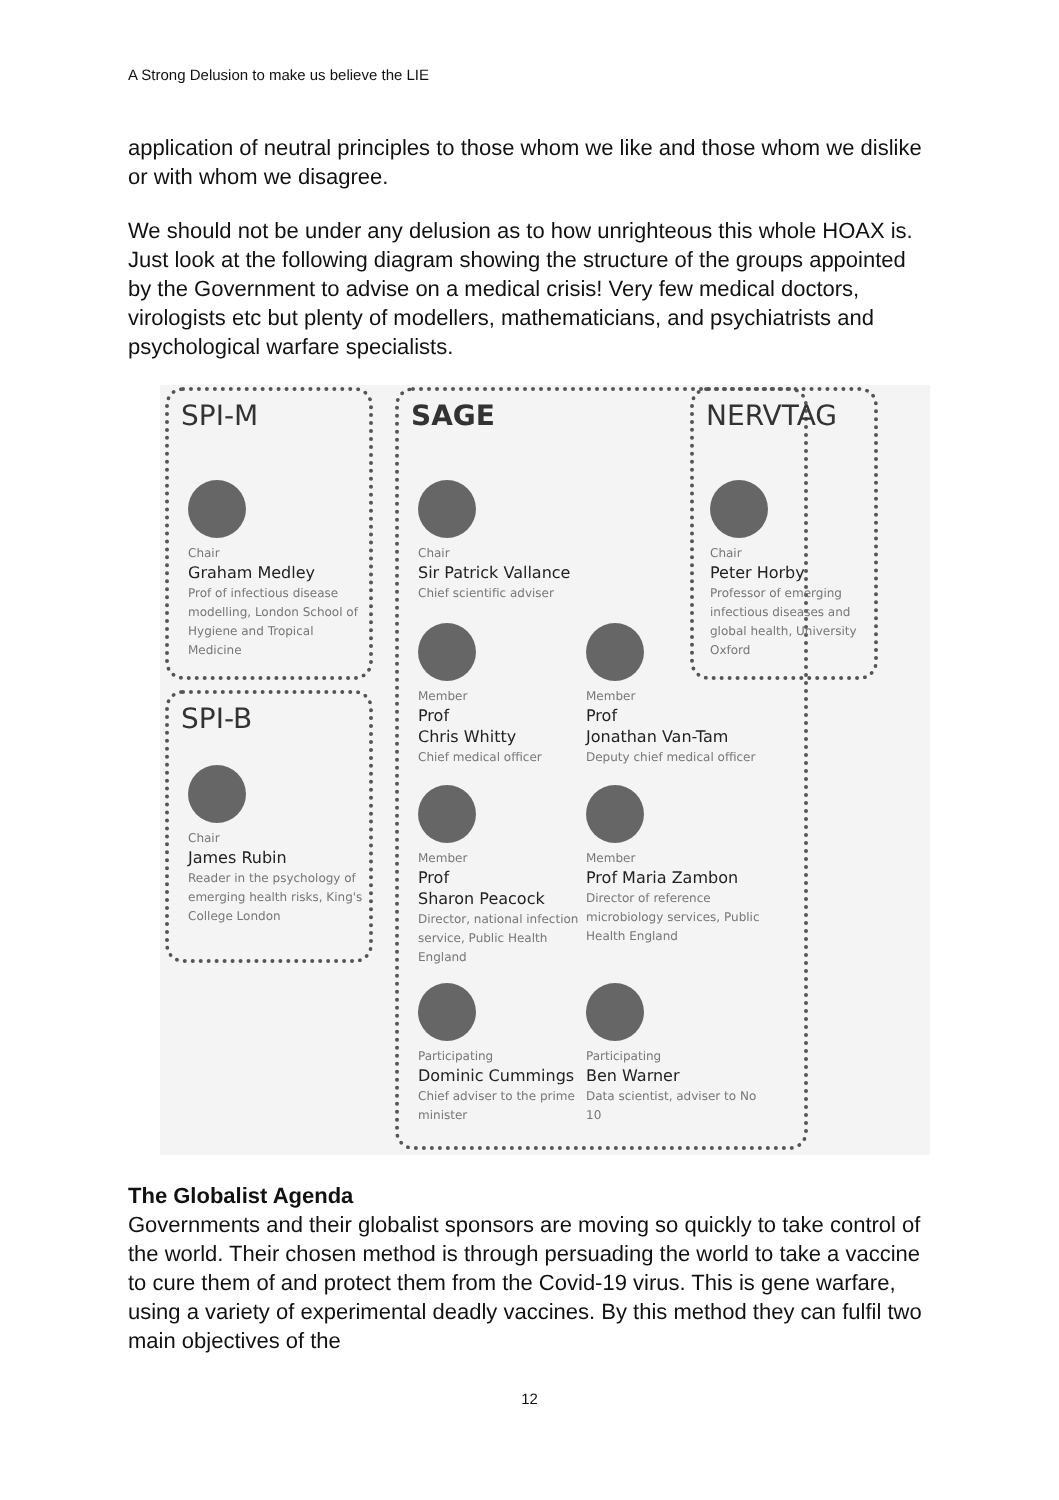A Strong Delusion to make us believe the LIE
application of neutral principles to those whom we like and those whom we dislike or with whom we disagree.
We should not be under any delusion as to how unrighteous this whole HOAX is. Just look at the following diagram showing the structure of the groups appointed by the Government to advise on a medical crisis! Very few medical doctors, virologists etc but plenty of modellers, mathematicians, and psychiatrists and psychological warfare specialists.
SPI-M
SPI-B
SAGE NERVTAG
Chair
Graham Medley
Prof of infectious disease modelling, London School of Hygiene and Tropical Medicine
Chair
Sir Patrick Vallance
Chief scientific adviser
Chair
Peter Horby
Professor of emerging infectious diseases and global health, University Oxford
Member
Prof
Chris Whitty
Chief medical officer
Member
Prof
Jonathan Van-Tam
Deputy chief medical officer
Chair
James Rubin
Reader in the psychology of emerging health risks, King's College London
Member
Prof
Sharon Peacock
Director, national infection service, Public Health England
Member
Prof Maria Zambon
Director of reference microbiology services, Public Health England
Participating
Dominic Cummings
Chief adviser to the prime minister
Participating
Ben Warner
Data scientist, adviser to No 10
The Globalist Agenda
Governments and their globalist sponsors are moving so quickly to take control of the world. Their chosen method is through persuading the world to take a vaccine to cure them of and protect them from the Covid-19 virus. This is gene warfare, using a variety of experimental deadly vaccines. By this method they can fulfil two main objectives of the
12